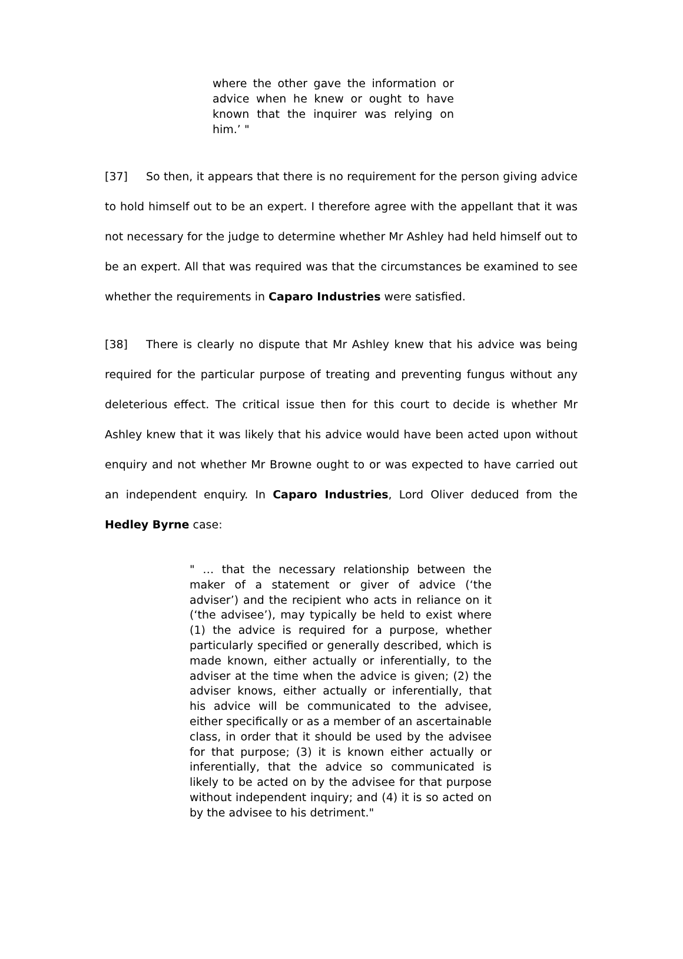where the other gave the information or advice when he knew or ought to have known that the inquirer was relying on him.’ "
[37] So then, it appears that there is no requirement for the person giving advice to hold himself out to be an expert. I therefore agree with the appellant that it was not necessary for the judge to determine whether Mr Ashley had held himself out to be an expert. All that was required was that the circumstances be examined to see whether the requirements in Caparo Industries were satisfied.
[38] There is clearly no dispute that Mr Ashley knew that his advice was being required for the particular purpose of treating and preventing fungus without any deleterious effect. The critical issue then for this court to decide is whether Mr Ashley knew that it was likely that his advice would have been acted upon without enquiry and not whether Mr Browne ought to or was expected to have carried out an independent enquiry. In Caparo Industries, Lord Oliver deduced from the Hedley Byrne case:
" … that the necessary relationship between the maker of a statement or giver of advice (‘the adviser’) and the recipient who acts in reliance on it (‘the advisee’), may typically be held to exist where (1) the advice is required for a purpose, whether particularly specified or generally described, which is made known, either actually or inferentially, to the adviser at the time when the advice is given; (2) the adviser knows, either actually or inferentially, that his advice will be communicated to the advisee, either specifically or as a member of an ascertainable class, in order that it should be used by the advisee for that purpose; (3) it is known either actually or inferentially, that the advice so communicated is likely to be acted on by the advisee for that purpose without independent inquiry; and (4) it is so acted on by the advisee to his detriment."